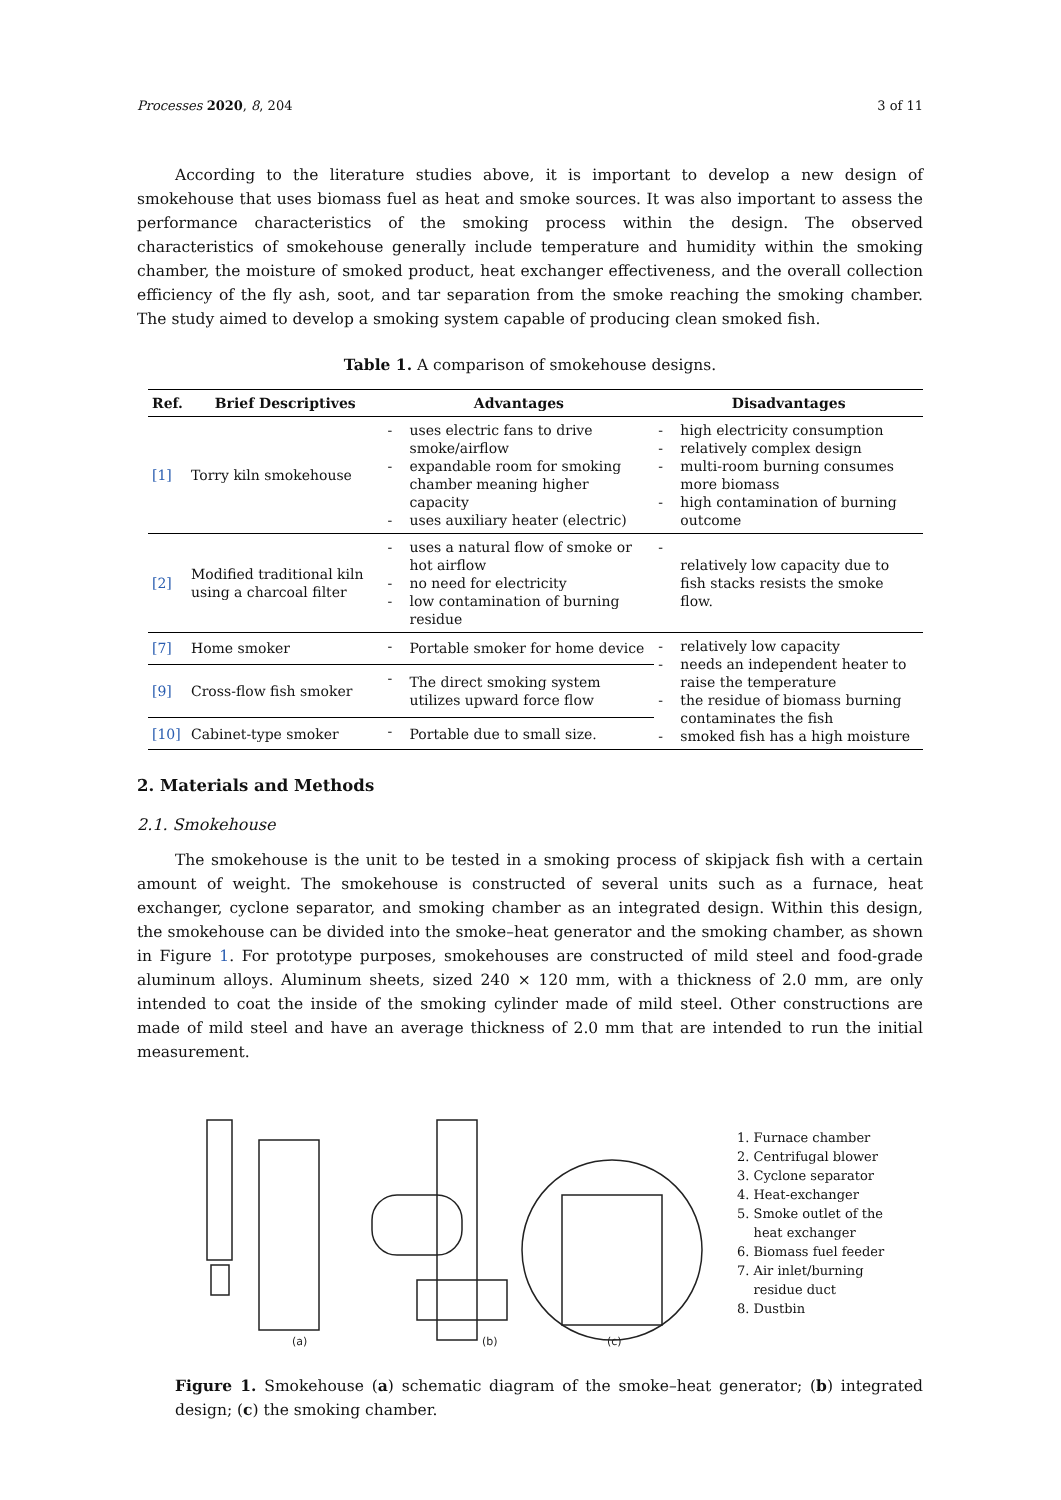Processes 2020, 8, 204 3 of 11
According to the literature studies above, it is important to develop a new design of smokehouse that uses biomass fuel as heat and smoke sources. It was also important to assess the performance characteristics of the smoking process within the design. The observed characteristics of smokehouse generally include temperature and humidity within the smoking chamber, the moisture of smoked product, heat exchanger effectiveness, and the overall collection efficiency of the fly ash, soot, and tar separation from the smoke reaching the smoking chamber. The study aimed to develop a smoking system capable of producing clean smoked fish.
Table 1. A comparison of smokehouse designs.
| Ref. | Brief Descriptives | Advantages | | Disadvantages | |
| --- | --- | --- | --- | --- | --- |
| [1] | Torry kiln smokehouse | - - - | uses electric fans to drive smoke/airflow expandable room for smoking chamber meaning higher capacity uses auxiliary heater (electric) | - - - - | high electricity consumption relatively complex design multi-room burning consumes more biomass high contamination of burning outcome |
| [2] | Modified traditional kiln using a charcoal filter | - - - | uses a natural flow of smoke or hot airflow no need for electricity low contamination of burning residue | - | relatively low capacity due to fish stacks resists the smoke flow. |
| [7] | Home smoker | - | Portable smoker for home device | - - - - | relatively low capacity needs an independent heater to raise the temperature the residue of biomass burning contaminates the fish smoked fish has a high moisture |
| [9] | Cross-flow fish smoker | - | The direct smoking system utilizes upward force flow | | |
| [10] | Cabinet-type smoker | - | Portable due to small size. | | |
2. Materials and Methods
2.1. Smokehouse
The smokehouse is the unit to be tested in a smoking process of skipjack fish with a certain amount of weight. The smokehouse is constructed of several units such as a furnace, heat exchanger, cyclone separator, and smoking chamber as an integrated design. Within this design, the smokehouse can be divided into the smoke–heat generator and the smoking chamber, as shown in Figure 1. For prototype purposes, smokehouses are constructed of mild steel and food-grade aluminum alloys. Aluminum sheets, sized 240 × 120 mm, with a thickness of 2.0 mm, are only intended to coat the inside of the smoking cylinder made of mild steel. Other constructions are made of mild steel and have an average thickness of 2.0 mm that are intended to run the initial measurement.
(a)
(b)
(c)
1. Furnace chamber
2. Centrifugal blower
3. Cyclone separator
4. Heat-exchanger
5. Smoke outlet of the
heat exchanger
6. Biomass fuel feeder
7. Air inlet/burning
residue duct
8. Dustbin
Figure 1. Smokehouse (a) schematic diagram of the smoke–heat generator; (b) integrated design; (c) the smoking chamber.